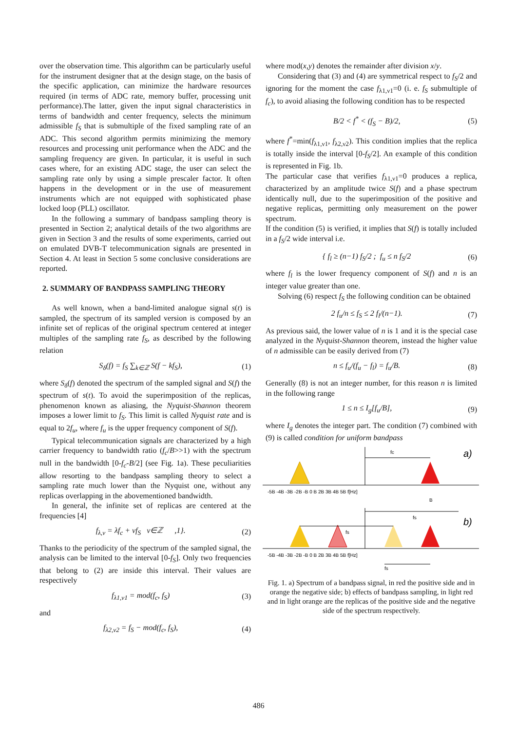over the observation time. This algorithm can be particularly useful for the instrument designer that at the design stage, on the basis of the specific application, can minimize the hardware resources required (in terms of ADC rate, memory buffer, processing unit performance).The latter, given the input signal characteristics in terms of bandwidth and center frequency, selects the minimum admissible f<sub>S</sub> that is submultiple of the fixed sampling rate of an ADC. This second algorithm permits minimizing the memory resources and processing unit performance when the ADC and the sampling frequency are given. In particular, it is useful in such cases where, for an existing ADC stage, the user can select the sampling rate only by using a simple prescaler factor. It often happens in the development or in the use of measurement instruments which are not equipped with sophisticated phase locked loop (PLL) oscillator.
In the following a summary of bandpass sampling theory is presented in Section 2; analytical details of the two algorithms are given in Section 3 and the results of some experiments, carried out on emulated DVB-T telecommunication signals are presented in Section 4. At least in Section 5 some conclusive considerations are reported.
2. SUMMARY OF BANDPASS SAMPLING THEORY
As well known, when a band-limited analogue signal s(t) is sampled, the spectrum of its sampled version is composed by an infinite set of replicas of the original spectrum centered at integer multiples of the sampling rate f<sub>S</sub>, as described by the following relation
S<sub>δ</sub>(f) = f<sub>S</sub> ∑<sub>k∈ℤ</sub> S(f − kf<sub>S</sub>), (1)
where S<sub>δ</sub>(f) denoted the spectrum of the sampled signal and S(f) the spectrum of s(t). To avoid the superimposition of the replicas, phenomenon known as aliasing, the Nyquist-Shannon theorem imposes a lower limit to f<sub>S</sub>. This limit is called Nyquist rate and is equal to 2f<sub>u</sub>, where f<sub>u</sub> is the upper frequency component of S(f).
Typical telecommunication signals are characterized by a high carrier frequency to bandwidth ratio (f<sub>c</sub>/B>>1) with the spectrum null in the bandwidth [0-f<sub>c</sub>-B/2] (see Fig. 1a). These peculiarities allow resorting to the bandpass sampling theory to select a sampling rate much lower than the Nyquist one, without any replicas overlapping in the abovementioned bandwidth.
In general, the infinite set of replicas are centered at the frequencies [4]
f<sub>λ,ν</sub> = λf<sub>c</sub> + νf<sub>S</sub> ν∈ℤ ,1}. (2)
Thanks to the periodicity of the spectrum of the sampled signal, the analysis can be limited to the interval [0-f<sub>S</sub>]. Only two frequencies that belong to (2) are inside this interval. Their values are respectively
f<sub>λ1,ν1</sub> = mod(f<sub>c</sub>, f<sub>S</sub>) (3)
and
f<sub>λ2,ν2</sub> = f<sub>S</sub> − mod(f<sub>c</sub>, f<sub>S</sub>), (4)
where mod(x,y) denotes the remainder after division x/y.
Considering that (3) and (4) are symmetrical respect to f<sub>S</sub>/2 and ignoring for the moment the case f<sub>λ1,ν1</sub>=0 (i. e. f<sub>S</sub> submultiple of f<sub>c</sub>), to avoid aliasing the following condition has to be respected
B/2 < f<sup>*</sup> < (f<sub>S</sub> − B)/2, (5)
where f<sup>*</sup>=min(f<sub>λ1,ν1</sub>, f<sub>λ2,ν2</sub>). This condition implies that the replica is totally inside the interval [0-f<sub>S</sub>/2]. An example of this condition is represented in Fig. 1b.
The particular case that verifies f<sub>λ1,ν1</sub>=0 produces a replica, characterized by an amplitude twice S(f) and a phase spectrum identically null, due to the superimposition of the positive and negative replicas, permitting only measurement on the power spectrum.
If the condition (5) is verified, it implies that S(f) is totally included in a f<sub>S</sub>/2 wide interval i.e.
{ f<sub>l</sub> ≥ (n−1) f<sub>S</sub>/2 ; f<sub>u</sub> ≤ n f<sub>S</sub>/2 (6)
where f<sub>l</sub> is the lower frequency component of S(f) and n is an integer value greater than one.
Solving (6) respect f<sub>S</sub> the following condition can be obtained
2 f<sub>u</sub>/n ≤ f<sub>S</sub> ≤ 2 f<sub>l</sub>/(n−1). (7)
As previous said, the lower value of n is 1 and it is the special case analyzed in the Nyquist-Shannon theorem, instead the higher value of n admissible can be easily derived from (7)
n ≤ f<sub>u</sub>/(f<sub>u</sub> − f<sub>l</sub>) = f<sub>u</sub>/B. (8)
Generally (8) is not an integer number, for this reason n is limited in the following range
1 ≤ n ≤ I<sub>g</sub>[f<sub>u</sub>/B], (9)
where I<sub>g</sub> denotes the integer part. The condition (7) combined with (9) is called condition for uniform bandpass
fc
a)
-5B -4B -3B -2B -B 0 B 2B 3B 4B 5B f[Hz]
B
fs
fs
b)
-5B -4B -3B -2B -B 0 B 2B 3B 4B 5B f[Hz]
fs
Fig. 1. a) Spectrum of a bandpass signal, in red the positive side and in orange the negative side; b) effects of bandpass sampling, in light red and in light orange are the replicas of the positive side and the negative side of the spectrum respectively.
486